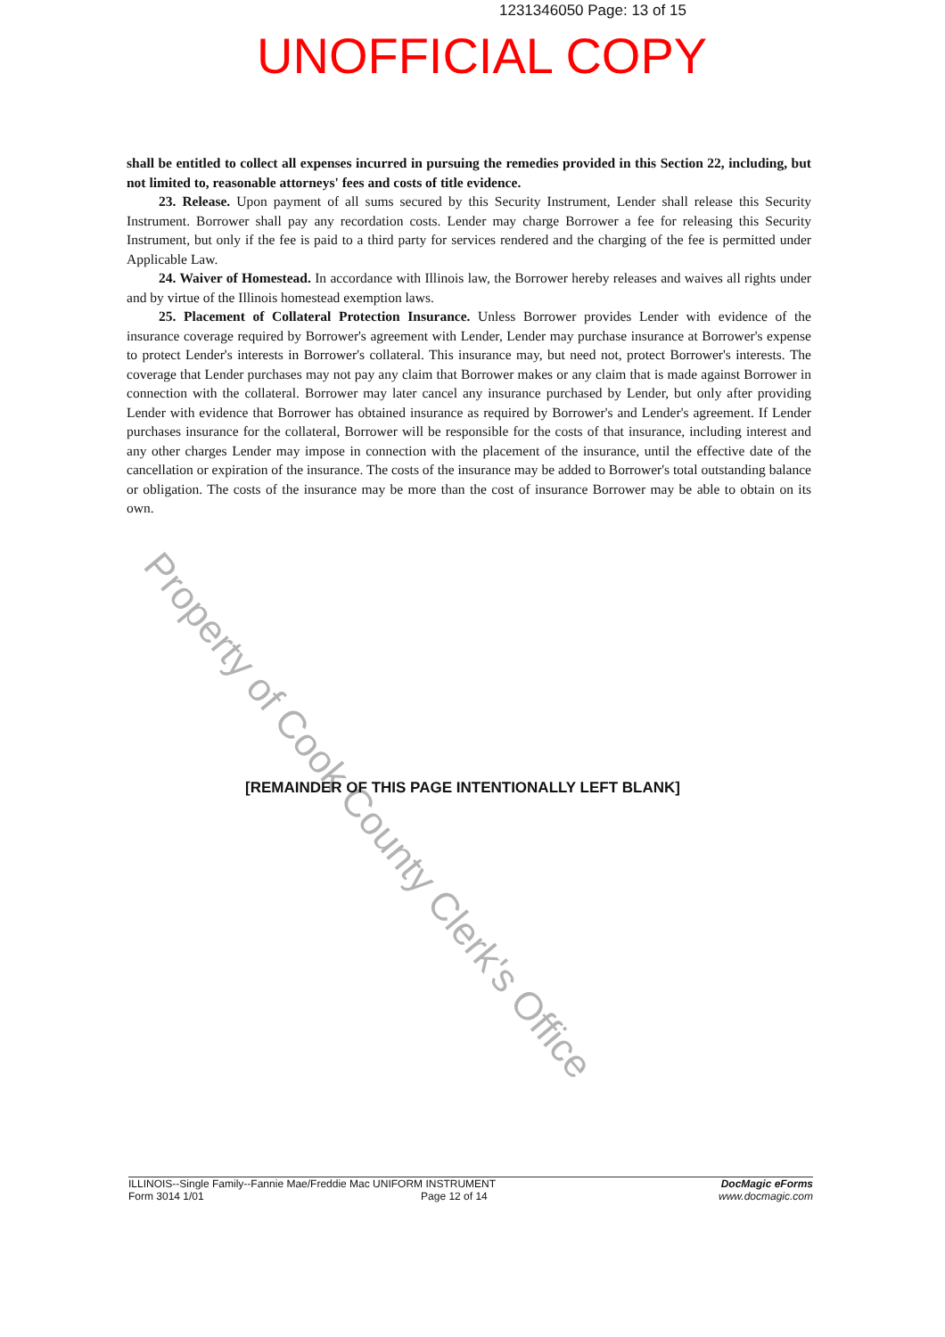1231346050 Page: 13 of 15
UNOFFICIAL COPY
shall be entitled to collect all expenses incurred in pursuing the remedies provided in this Section 22, including, but not limited to, reasonable attorneys' fees and costs of title evidence.
23. Release. Upon payment of all sums secured by this Security Instrument, Lender shall release this Security Instrument. Borrower shall pay any recordation costs. Lender may charge Borrower a fee for releasing this Security Instrument, but only if the fee is paid to a third party for services rendered and the charging of the fee is permitted under Applicable Law.
24. Waiver of Homestead. In accordance with Illinois law, the Borrower hereby releases and waives all rights under and by virtue of the Illinois homestead exemption laws.
25. Placement of Collateral Protection Insurance. Unless Borrower provides Lender with evidence of the insurance coverage required by Borrower's agreement with Lender, Lender may purchase insurance at Borrower's expense to protect Lender's interests in Borrower's collateral. This insurance may, but need not, protect Borrower's interests. The coverage that Lender purchases may not pay any claim that Borrower makes or any claim that is made against Borrower in connection with the collateral. Borrower may later cancel any insurance purchased by Lender, but only after providing Lender with evidence that Borrower has obtained insurance as required by Borrower's and Lender's agreement. If Lender purchases insurance for the collateral, Borrower will be responsible for the costs of that insurance, including interest and any other charges Lender may impose in connection with the placement of the insurance, until the effective date of the cancellation or expiration of the insurance. The costs of the insurance may be added to Borrower's total outstanding balance or obligation. The costs of the insurance may be more than the cost of insurance Borrower may be able to obtain on its own.
[REMAINDER OF THIS PAGE INTENTIONALLY LEFT BLANK]
Property of Cook County Clerk's Office
ILLINOIS--Single Family--Fannie Mae/Freddie Mac UNIFORM INSTRUMENT
Form 3014 1/01 Page 12 of 14
DocMagic eForms
www.docmagic.com